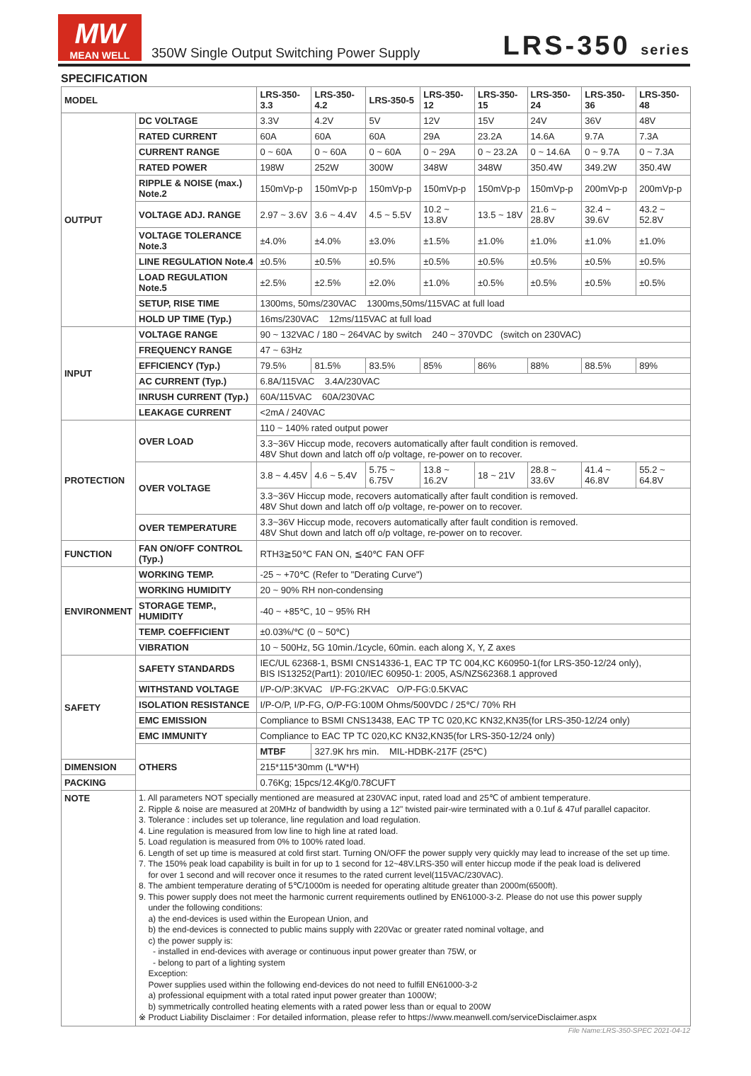MW
MEAN WELL
350W Single Output Switching Power Supply
LRS-350 series
SPECIFICATION
| MODEL | | LRS-350-3.3 | LRS-350-4.2 | LRS-350-5 | LRS-350-12 | LRS-350-15 | LRS-350-24 | LRS-350-36 | LRS-350-48 |
| --- | --- | --- | --- | --- | --- | --- | --- | --- | --- |
| OUTPUT | DC VOLTAGE | 3.3V | 4.2V | 5V | 12V | 15V | 24V | 36V | 48V |
| | RATED CURRENT | 60A | 60A | 60A | 29A | 23.2A | 14.6A | 9.7A | 7.3A |
| | CURRENT RANGE | 0 ~ 60A | 0 ~ 60A | 0 ~ 60A | 0 ~ 29A | 0 ~ 23.2A | 0 ~ 14.6A | 0 ~ 9.7A | 0 ~ 7.3A |
| | RATED POWER | 198W | 252W | 300W | 348W | 348W | 350.4W | 349.2W | 350.4W |
| | RIPPLE & NOISE (max.) Note.2 | 150mVp-p | 150mVp-p | 150mVp-p | 150mVp-p | 150mVp-p | 150mVp-p | 200mVp-p | 200mVp-p |
| | VOLTAGE ADJ. RANGE | 2.97 ~ 3.6V | 3.6 ~ 4.4V | 4.5 ~ 5.5V | 10.2 ~ 13.8V | 13.5 ~ 18V | 21.6 ~ 28.8V | 32.4 ~ 39.6V | 43.2 ~ 52.8V |
| | VOLTAGE TOLERANCE Note.3 | ±4.0% | ±4.0% | ±3.0% | ±1.5% | ±1.0% | ±1.0% | ±1.0% | ±1.0% |
| | LINE REGULATION Note.4 | ±0.5% | ±0.5% | ±0.5% | ±0.5% | ±0.5% | ±0.5% | ±0.5% | ±0.5% |
| | LOAD REGULATION Note.5 | ±2.5% | ±2.5% | ±2.0% | ±1.0% | ±0.5% | ±0.5% | ±0.5% | ±0.5% |
| | SETUP, RISE TIME | 1300ms, 50ms/230VAC 1300ms,50ms/115VAC at full load | | | | | | | |
| | HOLD UP TIME (Typ.) | 16ms/230VAC 12ms/115VAC at full load | | | | | | | |
| INPUT | VOLTAGE RANGE | 90 ~ 132VAC / 180 ~ 264VAC by switch 240 ~ 370VDC (switch on 230VAC) | | | | | | | |
| | FREQUENCY RANGE | 47 ~ 63Hz | | | | | | | |
| | EFFICIENCY (Typ.) | 79.5% | 81.5% | 83.5% | 85% | 86% | 88% | 88.5% | 89% |
| | AC CURRENT (Typ.) | 6.8A/115VAC 3.4A/230VAC | | | | | | | |
| | INRUSH CURRENT (Typ.) | 60A/115VAC 60A/230VAC | | | | | | | |
| | LEAKAGE CURRENT | <2mA / 240VAC | | | | | | | |
| PROTECTION | OVER LOAD | 110 ~ 140% rated output power | | | | | | | |
| | | 3.3~36V Hiccup mode, recovers automatically after fault condition is removed. 48V Shut down and latch off o/p voltage, re-power on to recover. | | | | | | | |
| | OVER VOLTAGE | 3.8 ~ 4.45V | 4.6 ~ 5.4V | 5.75 ~ 6.75V | 13.8 ~ 16.2V | 18 ~ 21V | 28.8 ~ 33.6V | 41.4 ~ 46.8V | 55.2 ~ 64.8V |
| | | 3.3~36V Hiccup mode, recovers automatically after fault condition is removed. 48V Shut down and latch off o/p voltage, re-power on to recover. | | | | | | | |
| | OVER TEMPERATURE | 3.3~36V Hiccup mode, recovers automatically after fault condition is removed. 48V Shut down and latch off o/p voltage, re-power on to recover. | | | | | | | |
| FUNCTION | FAN ON/OFF CONTROL (Typ.) | RTH3≧50℃ FAN ON, ≦40℃ FAN OFF | | | | | | | |
| ENVIRONMENT | WORKING TEMP. | -25 ~ +70℃ (Refer to "Derating Curve") | | | | | | | |
| | WORKING HUMIDITY | 20 ~ 90% RH non-condensing | | | | | | | |
| | STORAGE TEMP., HUMIDITY | -40 ~ +85℃, 10 ~ 95% RH | | | | | | | |
| | TEMP. COEFFICIENT | ±0.03%/℃ (0 ~ 50℃) | | | | | | | |
| | VIBRATION | 10 ~ 500Hz, 5G 10min./1cycle, 60min. each along X, Y, Z axes | | | | | | | |
| SAFETY | SAFETY STANDARDS | IEC/UL 62368-1, BSMI CNS14336-1, EAC TP TC 004,KC K60950-1(for LRS-350-12/24 only), BIS IS13252(Part1): 2010/IEC 60950-1: 2005, AS/NZS62368.1 approved | | | | | | | |
| | WITHSTAND VOLTAGE | I/P-O/P:3KVAC I/P-FG:2KVAC O/P-FG:0.5KVAC | | | | | | | |
| | ISOLATION RESISTANCE | I/P-O/P, I/P-FG, O/P-FG:100M Ohms/500VDC / 25℃/ 70% RH | | | | | | | |
| | EMC EMISSION | Compliance to BSMI CNS13438, EAC TP TC 020,KC KN32,KN35(for LRS-350-12/24 only) | | | | | | | |
| | EMC IMMUNITY | Compliance to EAC TP TC 020,KC KN32,KN35(for LRS-350-12/24 only) | | | | | | | |
| | OTHERS | MTBF | 327.9K hrs min. MIL-HDBK-217F (25℃) | | | | | | |
| DIMENSION | | 215*115*30mm (L*W*H) | | | | | | | |
| PACKING | | 0.76Kg; 15pcs/12.4Kg/0.78CUFT | | | | | | | |
| NOTE | 1. All parameters NOT specially mentioned are measured at 230VAC input, rated load and 25℃ of ambient temperature. 2. Ripple & noise are measured at 20MHz of bandwidth by using a 12" twisted pair-wire terminated with a 0.1uf & 47uf parallel capacitor. 3. Tolerance : includes set up tolerance, line regulation and load regulation. 4. Line regulation is measured from low line to high line at rated load. 5. Load regulation is measured from 0% to 100% rated load. 6. Length of set up time is measured at cold first start. Turning ON/OFF the power supply very quickly may lead to increase of the set up time. 7. The 150% peak load capability is built in for up to 1 second for 12~48V.LRS-350 will enter hiccup mode if the peak load is delivered for over 1 second and will recover once it resumes to the rated current level(115VAC/230VAC). 8. The ambient temperature derating of 5℃/1000m is needed for operating altitude greater than 2000m(6500ft). 9. This power supply does not meet the harmonic current requirements outlined by EN61000-3-2. Please do not use this power supply under the following conditions: a) the end-devices is used within the European Union, and b) the end-devices is connected to public mains supply with 220Vac or greater rated nominal voltage, and c) the power supply is: - installed in end-devices with average or continuous input power greater than 75W, or - belong to part of a lighting system Exception: Power supplies used within the following end-devices do not need to fulfill EN61000-3-2 a) professional equipment with a total rated input power greater than 1000W; b) symmetrically controlled heating elements with a rated power less than or equal to 200W ※ Product Liability Disclaimer : For detailed information, please refer to https://www.meanwell.com/serviceDisclaimer.aspx | | | | | | | | |
File Name:LRS-350-SPEC 2021-04-12